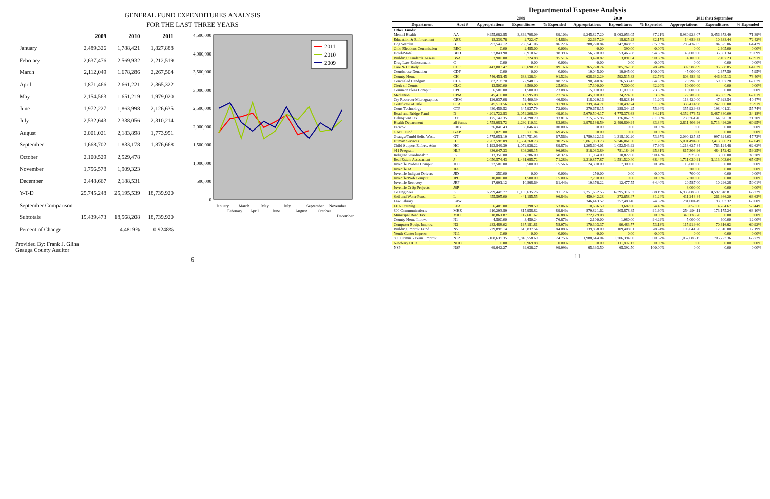GENERAL FUND EXPENDITURES ANALYSIS
FOR THE LAST THREE YEARS
| | 2009 | 2010 | 2011 |
| --- | --- | --- | --- |
| January | 2,489,326 | 1,788,421 | 1,827,888 |
| February | 2,637,476 | 2,569,932 | 2,212,519 |
| March | 2,112,049 | 1,678,286 | 2,267,504 |
| April | 1,871,466 | 2,661,221 | 2,365,322 |
| May | 2,154,563 | 1,651,219 | 1,979,020 |
| June | 1,972,227 | 1,863,998 | 2,126,635 |
| July | 2,532,643 | 2,338,056 | 2,310,214 |
| August | 2,001,021 | 2,183,898 | 1,773,951 |
| September | 1,668,702 | 1,833,178 | 1,876,668 |
| October | 2,100,529 | 2,529,478 | |
| November | 1,756,578 | 1,909,323 | |
| December | 2,448,667 | 2,188,531 | |
| Y-T-D | 25,745,248 | 25,195,539 | 18,739,920 |
| September Comparison | | | |
| Subtotals | 19,439,473 | 18,568,208 | 18,739,920 |
| Percent of Change | | - 4.4819% | 0.9248% |
4,500,000
4,000,000
3,500,000
3,000,000
2,500,000
2,000,000
1,500,000
1,000,000
500,000
0
January
February
March
April
May
June
July
August
September
October
November
December
2011
2010
2009
Provided By: Frank J. Gliha
Geauga County Auditor
6
Departmental Expense Analysis
| | | 2009 | | | 2010 | | | 2011 thru September | | |
| --- | --- | --- | --- | --- | --- | --- | --- | --- | --- | --- |
| Department | Acct # | Appropriations | Expenditures | % Expended | Appropriations | Expenditures | % Expended | Appropriations | Expenditures | % Expended |
| Other Funds: | | | | | | | | | | |
| Mental Health | AA | 9,955,062.85 | 8,869,798.09 | 89.10% | 9,245,827.20 | 8,063,053.05 | 87.21% | 8,980,928.07 | 6,456,673.49 | 71.89% |
| Education & Enforcement | AEE | 18,339.76 | 2,722.47 | 14.86% | 22,667.29 | 18,625.23 | 82.17% | 14,689.88 | 10,638.44 | 72.42% |
| Dog Warden | B | 297,547.12 | 256,541.06 | 86.22% | 288,220.84 | 247,848.93 | 85.99% | 286,437.05 | 184,525.06 | 64.42% |
| Ohio Elections Commission | BEC | 0.00 | 2,485.00 | 0.00% | 0.00 | 390.00 | 0.00% | 0.00 | 2,605.00 | 0.00% |
| Hotel/Motel | BED | 57,841.90 | 56,910.67 | 98.39% | 56,500.00 | 53,465.88 | 94.63% | 45,000.00 | 35,861.34 | 79.69% |
| Building Standards Assess | BSA | 3,900.00 | 3,724.88 | 95.51% | 3,420.82 | 3,091.64 | 90.38% | 4,100.00 | 2,497.23 | 60.91% |
| Drug Law Enforcement | C | 0.00 | 0.00 | 0.00% | 0.00 | 0.00 | 0.00% | 0.00 | 0.00 | 0.00% |
| Care & Custody | CCF | 443,803.47 | 395,690.29 | 89.16% | 365,228.74 | 285,767.58 | 78.24% | 302,586.99 | 195,688.85 | 64.67% |
| Courthouse Donation | CDF | 0.00 | 0.00 | 0.00% | 19,045.00 | 19,045.00 | 100.00% | 45,000.00 | 2,677.50 | 5.95% |
| County Home | CH | 746,451.45 | 683,136.34 | 91.52% | 638,632.29 | 592,515.83 | 92.78% | 608,483.49 | 446,605.13 | 73.40% |
| Concealed Handgun | CHL | 82,218.70 | 72,948.15 | 88.72% | 90,540.87 | 76,533.43 | 84.53% | 79,792.38 | 50,007.28 | 62.67% |
| Clerk of Courts | CLC | 13,500.00 | 3,500.00 | 25.93% | 17,300.00 | 7,300.00 | 42.20% | 10,000.00 | 0.00 | 0.00% |
| Common Pleas Comput. | CPC | 6,500.00 | 1,500.00 | 23.08% | 15,000.00 | 11,000.00 | 73.33% | 10,000.00 | 0.00 | 0.00% |
| Mediation | CPM | 45,410.00 | 12,595.08 | 27.74% | 45,000.00 | 24,224.30 | 53.83% | 72,705.00 | 45,085.26 | 62.01% |
| Cty Recorder Micrographics | CRM | 126,937.06 | 59,400.39 | 46.80% | 118,029.16 | 48,628.16 | 41.20% | 118,420.00 | 47,928.54 | 40.47% |
| Certificate of Title | CTA | 349,511.56 | 321,205.68 | 91.90% | 339,344.71 | 310,492.74 | 91.50% | 335,414.98 | 247,906.00 | 73.91% |
| Court Technology | CTF | 480,456.52 | 345,937.79 | 72.00% | 379,678.15 | 288,344.25 | 75.94% | 355,929.68 | 198,401.31 | 55.74% |
| Road and Bridge Fund | D | 4,201,722.83 | 2,059,206.39 | 49.01% | 5,670,504.17 | 4,775,378.68 | 84.21% | 4,352,476.52 | 1,487,880.09 | 34.18% |
| Delinquent Tax | DT | 175,142.35 | 164,298.70 | 93.81% | 215,525.96 | 176,067.59 | 81.69% | 230,361.46 | 164,026.18 | 71.20% |
| Health Department | all funds | 2,758,981.72 | 2,292,110.32 | 83.08% | 2,978,136.59 | 2,496,809.94 | 83.84% | 2,811,406.96 | 1,713,496.29 | 60.95% |
| Escrow | ERB | 36,046.43 | 36,046.43 | 100.00% | 0.00 | 0.00 | 0.00% | 0.00 | 0.00 | 0.00% |
| GAPP Fund | GAP | 1,025.00 | 711.94 | 69.45% | 0.00 | 0.00 | 0.00% | 0.00 | 0.00 | 0.00% |
| Geauga/Trmbl Solid Waste | GT | 2,775,051.19 | 1,874,751.93 | 67.56% | 1,789,322.16 | 1,318,102.20 | 73.67% | 2,090,125.35 | 997,624.03 | 47.73% |
| Human Services | H | 7,262,598.09 | 6,554,768.73 | 90.25% | 5,861,933.73 | 5,346,061.30 | 91.20% | 5,091,494.80 | 3,413,086.23 | 67.04% |
| Child Support Enforc. Adm | HC | 1,193,849.39 | 1,072,936.22 | 89.87% | 1,205,604.01 | 1,052,543.92 | 87.30% | 1,218,627.84 | 763,124.46 | 62.62% |
| 911 Program | HLP | 836,047.33 | 803,268.15 | 96.08% | 816,033.89 | 781,184.96 | 95.81% | 817,303.96 | 484,172.42 | 59.25% |
| Indigent Guardianship | IG | 13,350.00 | 7,786.00 | 58.32% | 11,964.00 | 10,822.00 | 90.45% | 9,928.00 | 3,900.00 | 39.28% |
| Real Estate Assessment | J | 2,050,574.43 | 1,461,685.72 | 71.28% | 2,310,877.87 | 1,581,520.40 | 68.44% | 1,711,030.91 | 1,113,003.04 | 65.05% |
| Juvenile Probate Comput. | JCC | 22,500.00 | 3,500.00 | 15.56% | 24,300.00 | 7,300.00 | 30.04% | 16,000.00 | 0.00 | 0.00% |
| Juvenile IA | JIA | | | | | | | 200.00 | 0.00 | 0.00% |
| Juvenile Indigent Drivers | JID | 250.00 | 0.00 | 0.00% | 250.00 | 0.00 | 0.00% | 700.00 | 0.00 | 0.00% |
| Juvenile/Prob Comput. | JPC | 10,000.00 | 1,500.00 | 15.00% | 7,200.00 | 0.00 | 0.00% | 7,200.00 | 0.00 | 0.00% |
| Juvenile Recovery | JRF | 17,691.12 | 10,868.69 | 61.44% | 19,376.22 | 12,477.55 | 64.40% | 20,587.00 | 10,296.28 | 50.01% |
| Juvenile Ct Sp Projects | JSP | | | | | | | 8,000.00 | 0.00 | 0.00% |
| Co Engineer | K | 6,799,448.77 | 6,195,635.26 | 91.12% | 7,251,652.55 | 6,395,316.52 | 88.19% | 6,936,083.86 | 4,592,948.81 | 66.22% |
| Soil and Water Fund | L | 455,595.00 | 441,185.55 | 96.84% | 459,942.28 | 373,658.47 | 81.24% | 411,243.84 | 261,986.20 | 63.63% |
| Law Library | LAW | | | | 346,443.52 | 257,489.46 | 74.32% | 281,004.49 | 193,893.32 | 69.00% |
| LEA Training | LEA | 6,405.00 | 3,398.50 | 53.06% | 10,686.50 | 3,682.00 | 34.45% | 8,050.00 | 4,784.67 | 59.44% |
| 800 Communications | MHZ | 910,293.89 | 815,958.82 | 89.64% | 879,821.62 | 805,878.85 | 91.60% | 254,294.11 | 173,175.24 | 68.10% |
| Municipal Road Tax | MRT | 318,861.87 | 117,601.67 | 36.88% | 272,179.08 | 0.00 | 0.00% | 340,135.70 | 0.00 | 0.00% |
| County Home Imrov. | N1 | 4,500.00 | 3,450.24 | 76.67% | 2,100.00 | 1,980.00 | 94.29% | 5,000.00 | 600.00 | 12.00% |
| Computer Equip. Improv. | N3 | 283,488.02 | 167,181.81 | 58.97% | 170,303.37 | 90,483.77 | 53.13% | 115,919.60 | 70,616.62 | 60.92% |
| Building Improv. Fund | N5 | 729,898.14 | 613,837.54 | 84.08% | 139,838.00 | 109,408.01 | 78.24% | 103,641.20 | 17,816.00 | 17.19% |
| Youth Center Improv. | N11 | 0.00 | 0.00 | 0.00% | 0.00 | 0.00 | 0.00% | 0.00 | 0.00 | 0.00% |
| 800 Comm. - Perm. Improv | N12 | 5,108,639.35 | 3,818,558.60 | 74.75% | 1,988,614.04 | 1,206,394.60 | 60.67% | 1,057,686.15 | 705,723.36 | 66.72% |
| Newbury HUD | NHD | 0.00 | 39,969.88 | 0.00% | 0.00 | 111,807.12 | 0.00% | 0.00 | 0.00 | 0.00% |
| NSP | NSP | 69,642.27 | 69,636.27 | 99.99% | 65,393.50 | 65,392.50 | 100.00% | 0.00 | 0.00 | 0.00% |
11